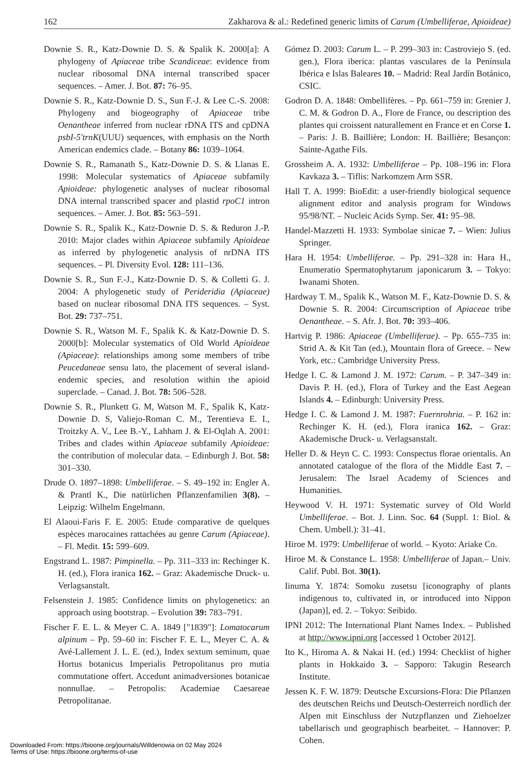162 Zakharova & al.: Redefined generic limits of Carum (Umbelliferae, Apioideae)
Downie S. R., Katz-Downie D. S. & Spalik K. 2000[a]: A phylogeny of Apiaceae tribe Scandiceae: evidence from nuclear ribosomal DNA internal transcribed spacer sequences. – Amer. J. Bot. 87: 76–95.
Downie S. R., Katz-Downie D. S., Sun F.-J. & Lee C.-S. 2008: Phylogeny and biogeography of Apiaceae tribe Oenantheae inferred from nuclear rDNA ITS and cpDNA psbI-5'trnK(UUU) sequences, with emphasis on the North American endemics clade. – Botany 86: 1039–1064.
Downie S. R., Ramanath S., Katz-Downie D. S. & Llanas E. 1998: Molecular systematics of Apiaceae subfamily Apioideae: phylogenetic analyses of nuclear ribosomal DNA internal transcribed spacer and plastid rpoC1 intron sequences. – Amer. J. Bot. 85: 563–591.
Downie S. R., Spalik K., Katz-Downie D. S. & Reduron J.-P. 2010: Major clades within Apiaceae subfamily Apioideae as inferred by phylogenetic analysis of nrDNA ITS sequences. – Pl. Diversity Evol. 128: 111–136.
Downie S. R., Sun F.-J., Katz-Downie D. S. & Colletti G. J. 2004: A phylogenetic study of Perideridia (Apiaceae) based on nuclear ribosomal DNA ITS sequences. – Syst. Bot. 29: 737–751.
Downie S. R., Watson M. F., Spalik K. & Katz-Downie D. S. 2000[b]: Molecular systematics of Old World Apioideae (Apiaceae): relationships among some members of tribe Peucedaneae sensu lato, the placement of several island-endemic species, and resolution within the apioid superclade. – Canad. J. Bot. 78: 506–528.
Downie S. R., Plunkett G. M, Watson M. F., Spalik K, Katz-Downie D. S, Valiejo-Roman C. M., Terentieva E. I., Troitzky A. V., Lee B.-Y., Lahham J. & El-Oqlah A. 2001: Tribes and clades within Apiaceae subfamily Apioideae: the contribution of molecular data. – Edinburgh J. Bot. 58: 301–330.
Drude O. 1897–1898: Umbelliferae. – S. 49–192 in: Engler A. & Prantl K., Die natürlichen Pflanzenfamilien 3(8). – Leipzig: Wilhelm Engelmann.
El Alaoui-Faris F. E. 2005: Etude comparative de quelques espèces marocaines rattachées au genre Carum (Apiaceae). – Fl. Medit. 15: 599–609.
Engstrand L. 1987: Pimpinella. – Pp. 311–333 in: Rechinger K. H. (ed.), Flora iranica 162. – Graz: Akademische Druck- u. Verlagsanstalt.
Felsenstein J. 1985: Confidence limits on phylogenetics: an approach using bootstrap. – Evolution 39: 783–791.
Fischer F. E. L. & Meyer C. A. 1849 ["1839"]: Lomatocarum alpinum – Pp. 59–60 in: Fischer F. E. L., Meyer C. A. & Avé-Lallement J. L. E. (ed.), Index sextum seminum, quae Hortus botanicus Imperialis Petropolitanus pro mutia commutatione offert. Accedunt animadversiones botanicae nonnullae. – Petropolis: Academiae Caesareae Petropolitanae.
Gómez D. 2003: Carum L. – P. 299–303 in: Castroviejo S. (ed. gen.), Flora iberica: plantas vasculares de la Península Ibérica e Islas Baleares 10. – Madrid: Real Jardín Botánico, CSIC.
Godron D. A. 1848: Ombellifères. – Pp. 661–759 in: Grenier J. C. M. & Godron D. A., Flore de France, ou description des plantes qui croissent naturallement en France et en Corse 1. – Paris: J. B. Baillière; London: H. Baillière; Besançon: Sainte-Agathe Fils.
Grossheim A. A. 1932: Umbelliferae – Pp. 108–196 in: Flora Kavkaza 3. – Tiflis: Narkomzem Arm SSR.
Hall T. A. 1999: BioEdit: a user-friendly biological sequence alignment editor and analysis program for Windows 95/98/NT. – Nucleic Acids Symp. Ser. 41: 95–98.
Handel-Mazzetti H. 1933: Symbolae sinicae 7. – Wien: Julius Springer.
Hara H. 1954: Umbelliferae. – Pp. 291–328 in: Hara H., Enumeratio Spermatophytarum japonicarum 3. – Tokyo: Iwanami Shoten.
Hardway T. M., Spalik K., Watson M. F., Katz-Downie D. S. & Downie S. R. 2004: Circumscription of Apiaceae tribe Oenantheae. – S. Afr. J. Bot. 70: 393–406.
Hartvig P. 1986: Apiaceae (Umbelliferae). – Pp. 655–735 in: Strid A. & Kit Tan (ed.), Mountain flora of Greece. – New York, etc.: Cambridge University Press.
Hedge I. C. & Lamond J. M. 1972: Carum. – P. 347–349 in: Davis P. H. (ed.), Flora of Turkey and the East Aegean Islands 4. – Edinburgh: University Press.
Hedge I. C. & Lamond J. M. 1987: Fuernrohria. – P. 162 in: Rechinger K. H. (ed.), Flora iranica 162. – Graz: Akademische Druck- u. Verlagsanstalt.
Heller D. & Heyn C. C. 1993: Conspectus florae orientalis. An annotated catalogue of the flora of the Middle East 7. – Jerusalem: The Israel Academy of Sciences and Humanities.
Heywood V. H. 1971: Systematic survey of Old World Umbelliferae. – Bot. J. Linn. Soc. 64 (Suppl. 1: Biol. & Chem. Umbell.): 31–41.
Hiroe M. 1979: Umbelliferae of world. – Kyoto: Ariake Co.
Hiroe M. & Constance L. 1958: Umbelliferae of Japan.– Univ. Calif. Publ. Bot. 30(1).
Iinuma Y. 1874: Somoku zusetsu [iconography of plants indigenous to, cultivated in, or introduced into Nippon (Japan)], ed. 2. – Tokyo: Seibido.
IPNI 2012: The International Plant Names Index. – Published at http://www.ipni.org [accessed 1 October 2012].
Ito K., Hiroma A. & Nakai H. (ed.) 1994: Checklist of higher plants in Hokkaido 3. – Sapporo: Takugin Research Institute.
Jessen K. F. W. 1879: Deutsche Excursions-Flora: Die Pflanzen des deutschen Reichs und Deutsch-Oesterreich nordlich der Alpen mit Einschluss der Nutzpflanzen und Ziehoelzer tabellarisch und geographisch bearbeitet. – Hannover: P. Cohen.
Downloaded From: https://bioone.org/journals/Willdenowia on 02 May 2024
Terms of Use: https://bioone.org/terms-of-use